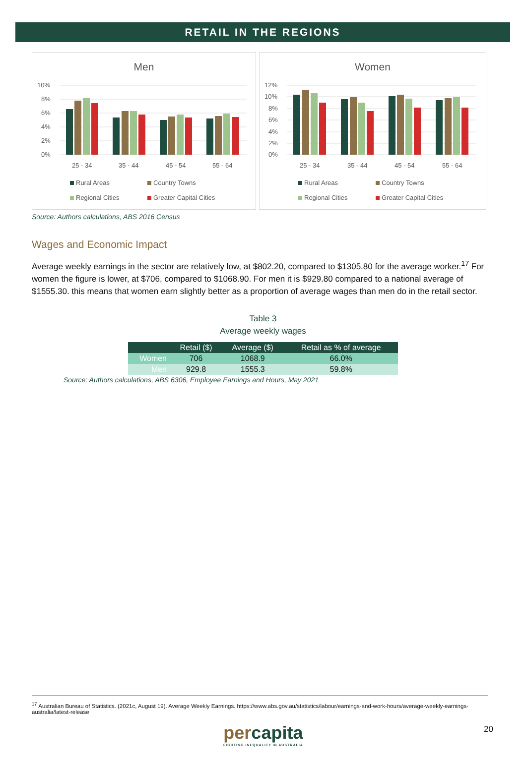RETAIL IN THE REGIONS
Men
10%
8%
6%
4%
2%
0%
25 - 34
35 - 44
45 - 54
55 - 64
Rural Areas
Country Towns
Regional Cities
Greater Capital Cities
Women
12%
10%
8%
6%
4%
2%
0%
25 - 34
35 - 44
45 - 54
55 - 64
Rural Areas
Country Towns
Regional Cities
Greater Capital Cities
Source: Authors calculations, ABS 2016 Census
Wages and Economic Impact
Average weekly earnings in the sector are relatively low, at $802.20, compared to $1305.80 for the average worker.<sup>17</sup> For women the figure is lower, at $706, compared to $1068.90. For men it is $929.80 compared to a national average of $1555.30. this means that women earn slightly better as a proportion of average wages than men do in the retail sector.
Table 3
Average weekly wages
| | Retail ($) | Average ($) | Retail as % of average |
| --- | --- | --- | --- |
| Women | 706 | 1068.9 | 66.0% |
| Men | 929.8 | 1555.3 | 59.8% |
Source: Authors calculations, ABS 6306, Employee Earnings and Hours, May 2021
<sup>17</sup> Australian Bureau of Statistics. (2021c, August 19). Average Weekly Earnings. https://www.abs.gov.au/statistics/labour/earnings-and-work-hours/average-weekly-earnings-australia/latest-release
percapita
FIGHTING INEQUALITY IN AUSTRALIA
20